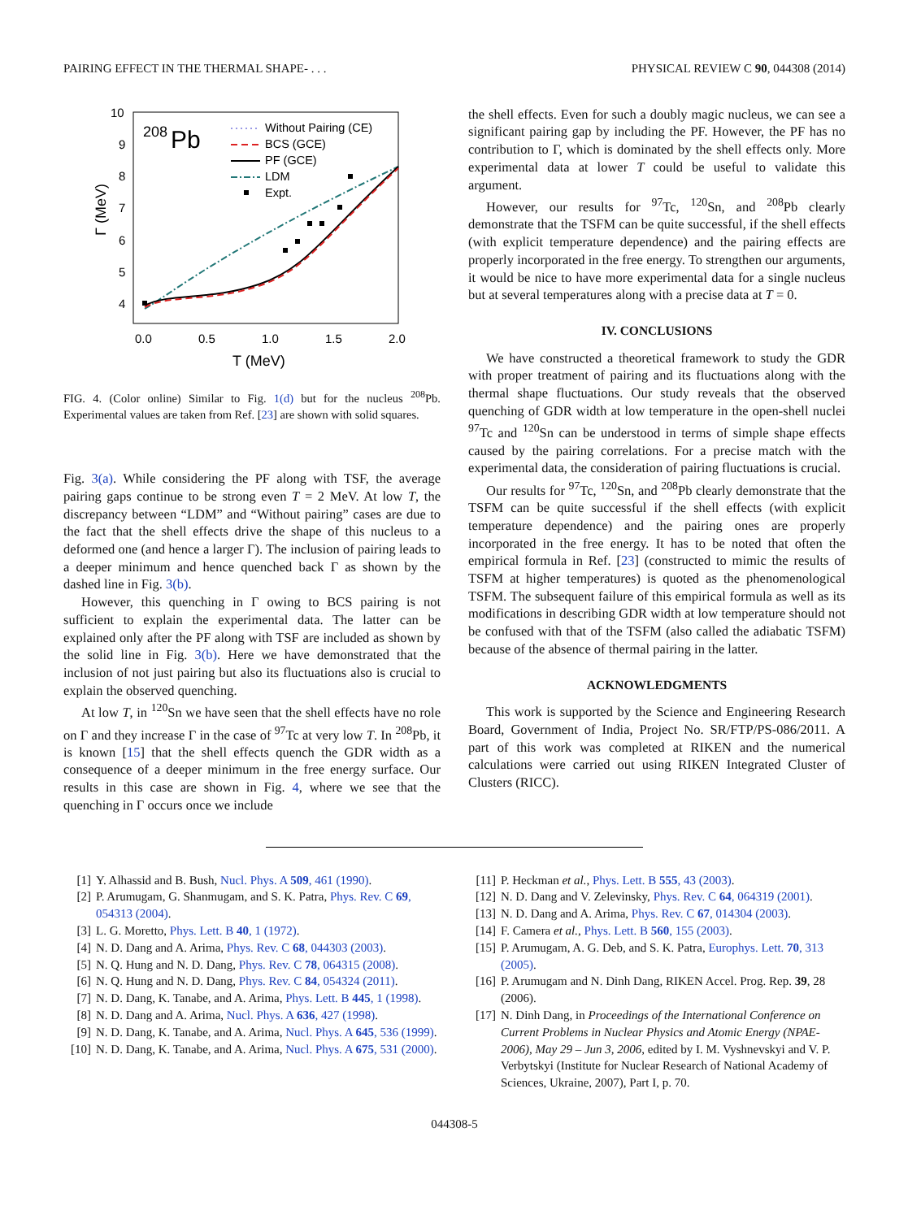PAIRING EFFECT IN THE THERMAL SHAPE- . . . PHYSICAL REVIEW C 90, 044308 (2014)
10
9
8
7
6
5
4
0.0
0.5
1.0
1.5
2.0
T (MeV)
Γ (MeV)
208
Pb
Without Pairing (CE)
BCS (GCE)
PF (GCE)
LDM
Expt.
FIG. 4. (Color online) Similar to Fig. 1(d) but for the nucleus <sup>208</sup>Pb. Experimental values are taken from Ref. [23] are shown with solid squares.
Fig. 3(a). While considering the PF along with TSF, the average pairing gaps continue to be strong even T = 2 MeV. At low T, the discrepancy between “LDM” and “Without pairing” cases are due to the fact that the shell effects drive the shape of this nucleus to a deformed one (and hence a larger Γ). The inclusion of pairing leads to a deeper minimum and hence quenched back Γ as shown by the dashed line in Fig. 3(b).
However, this quenching in Γ owing to BCS pairing is not sufficient to explain the experimental data. The latter can be explained only after the PF along with TSF are included as shown by the solid line in Fig. 3(b). Here we have demonstrated that the inclusion of not just pairing but also its fluctuations also is crucial to explain the observed quenching.
At low T, in <sup>120</sup>Sn we have seen that the shell effects have no role on Γ and they increase Γ in the case of <sup>97</sup>Tc at very low T. In <sup>208</sup>Pb, it is known [15] that the shell effects quench the GDR width as a consequence of a deeper minimum in the free energy surface. Our results in this case are shown in Fig. 4, where we see that the quenching in Γ occurs once we include
the shell effects. Even for such a doubly magic nucleus, we can see a significant pairing gap by including the PF. However, the PF has no contribution to Γ, which is dominated by the shell effects only. More experimental data at lower T could be useful to validate this argument.
However, our results for <sup>97</sup>Tc, <sup>120</sup>Sn, and <sup>208</sup>Pb clearly demonstrate that the TSFM can be quite successful, if the shell effects (with explicit temperature dependence) and the pairing effects are properly incorporated in the free energy. To strengthen our arguments, it would be nice to have more experimental data for a single nucleus but at several temperatures along with a precise data at T = 0.
IV. CONCLUSIONS
We have constructed a theoretical framework to study the GDR with proper treatment of pairing and its fluctuations along with the thermal shape fluctuations. Our study reveals that the observed quenching of GDR width at low temperature in the open-shell nuclei <sup>97</sup>Tc and <sup>120</sup>Sn can be understood in terms of simple shape effects caused by the pairing correlations. For a precise match with the experimental data, the consideration of pairing fluctuations is crucial.
Our results for <sup>97</sup>Tc, <sup>120</sup>Sn, and <sup>208</sup>Pb clearly demonstrate that the TSFM can be quite successful if the shell effects (with explicit temperature dependence) and the pairing ones are properly incorporated in the free energy. It has to be noted that often the empirical formula in Ref. [23] (constructed to mimic the results of TSFM at higher temperatures) is quoted as the phenomenological TSFM. The subsequent failure of this empirical formula as well as its modifications in describing GDR width at low temperature should not be confused with that of the TSFM (also called the adiabatic TSFM) because of the absence of thermal pairing in the latter.
ACKNOWLEDGMENTS
This work is supported by the Science and Engineering Research Board, Government of India, Project No. SR/FTP/PS-086/2011. A part of this work was completed at RIKEN and the numerical calculations were carried out using RIKEN Integrated Cluster of Clusters (RICC).
[1] Y. Alhassid and B. Bush, Nucl. Phys. A 509, 461 (1990).
[2] P. Arumugam, G. Shanmugam, and S. K. Patra, Phys. Rev. C 69, 054313 (2004).
[3] L. G. Moretto, Phys. Lett. B 40, 1 (1972).
[4] N. D. Dang and A. Arima, Phys. Rev. C 68, 044303 (2003).
[5] N. Q. Hung and N. D. Dang, Phys. Rev. C 78, 064315 (2008).
[6] N. Q. Hung and N. D. Dang, Phys. Rev. C 84, 054324 (2011).
[7] N. D. Dang, K. Tanabe, and A. Arima, Phys. Lett. B 445, 1 (1998).
[8] N. D. Dang and A. Arima, Nucl. Phys. A 636, 427 (1998).
[9] N. D. Dang, K. Tanabe, and A. Arima, Nucl. Phys. A 645, 536 (1999).
[10] N. D. Dang, K. Tanabe, and A. Arima, Nucl. Phys. A 675, 531 (2000).
[11] P. Heckman et al., Phys. Lett. B 555, 43 (2003).
[12] N. D. Dang and V. Zelevinsky, Phys. Rev. C 64, 064319 (2001).
[13] N. D. Dang and A. Arima, Phys. Rev. C 67, 014304 (2003).
[14] F. Camera et al., Phys. Lett. B 560, 155 (2003).
[15] P. Arumugam, A. G. Deb, and S. K. Patra, Europhys. Lett. 70, 313 (2005).
[16] P. Arumugam and N. Dinh Dang, RIKEN Accel. Prog. Rep. 39, 28 (2006).
[17] N. Dinh Dang, in Proceedings of the International Conference on Current Problems in Nuclear Physics and Atomic Energy (NPAE-2006), May 29 – Jun 3, 2006, edited by I. M. Vyshnevskyi and V. P. Verbytskyi (Institute for Nuclear Research of National Academy of Sciences, Ukraine, 2007), Part I, p. 70.
044308-5